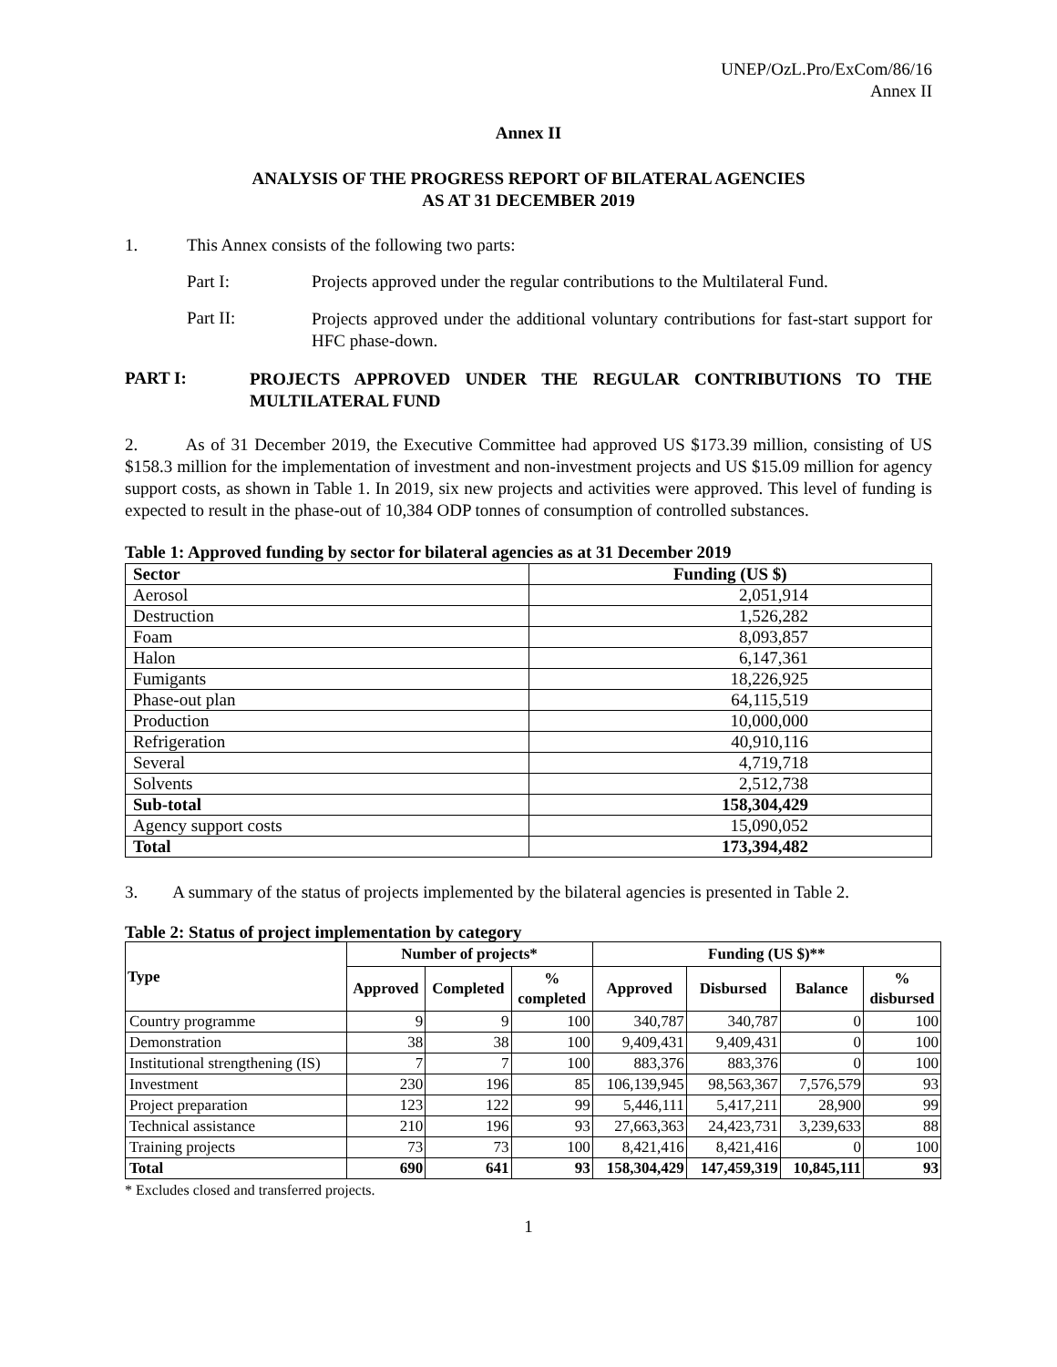UNEP/OzL.Pro/ExCom/86/16
Annex II
Annex II
ANALYSIS OF THE PROGRESS REPORT OF BILATERAL AGENCIES
AS AT 31 DECEMBER 2019
1. This Annex consists of the following two parts:
Part I: Projects approved under the regular contributions to the Multilateral Fund.
Part II:
Projects approved under the additional voluntary contributions for fast-start support for HFC phase-down.
PART I:
PROJECTS APPROVED UNDER THE REGULAR CONTRIBUTIONS TO THE MULTILATERAL FUND
2. As of 31 December 2019, the Executive Committee had approved US $173.39 million, consisting of US $158.3 million for the implementation of investment and non-investment projects and US $15.09 million for agency support costs, as shown in Table 1. In 2019, six new projects and activities were approved. This level of funding is expected to result in the phase-out of 10,384 ODP tonnes of consumption of controlled substances.
Table 1: Approved funding by sector for bilateral agencies as at 31 December 2019
| Sector | Funding (US $) |
| --- | --- |
| Aerosol | 2,051,914 |
| Destruction | 1,526,282 |
| Foam | 8,093,857 |
| Halon | 6,147,361 |
| Fumigants | 18,226,925 |
| Phase-out plan | 64,115,519 |
| Production | 10,000,000 |
| Refrigeration | 40,910,116 |
| Several | 4,719,718 |
| Solvents | 2,512,738 |
| Sub-total | 158,304,429 |
| Agency support costs | 15,090,052 |
| Total | 173,394,482 |
3. A summary of the status of projects implemented by the bilateral agencies is presented in Table 2.
Table 2: Status of project implementation by category
| Type | Number of projects* | | | Funding (US $)** | | | |
| --- | --- | --- | --- | --- | --- | --- | --- |
| | Approved | Completed | % completed | Approved | Disbursed | Balance | % disbursed |
| Country programme | 9 | 9 | 100 | 340,787 | 340,787 | 0 | 100 |
| Demonstration | 38 | 38 | 100 | 9,409,431 | 9,409,431 | 0 | 100 |
| Institutional strengthening (IS) | 7 | 7 | 100 | 883,376 | 883,376 | 0 | 100 |
| Investment | 230 | 196 | 85 | 106,139,945 | 98,563,367 | 7,576,579 | 93 |
| Project preparation | 123 | 122 | 99 | 5,446,111 | 5,417,211 | 28,900 | 99 |
| Technical assistance | 210 | 196 | 93 | 27,663,363 | 24,423,731 | 3,239,633 | 88 |
| Training projects | 73 | 73 | 100 | 8,421,416 | 8,421,416 | 0 | 100 |
| Total | 690 | 641 | 93 | 158,304,429 | 147,459,319 | 10,845,111 | 93 |
* Excludes closed and transferred projects.
1